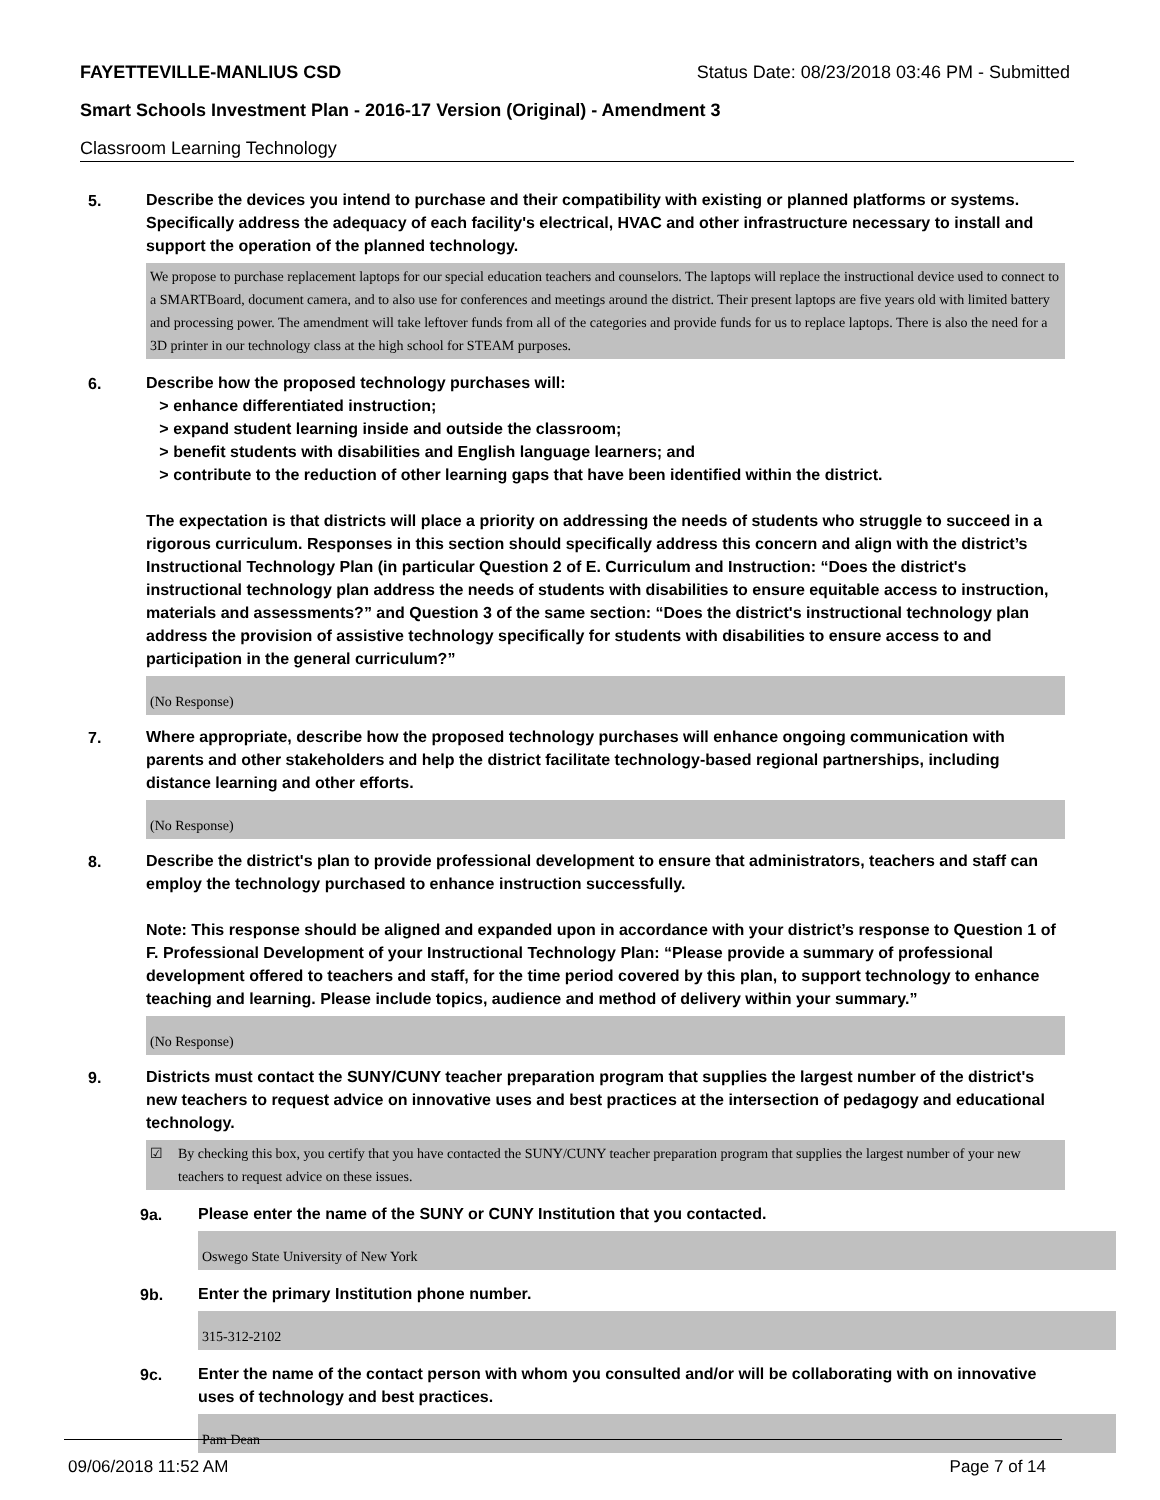FAYETTEVILLE-MANLIUS CSD
Status Date: 08/23/2018 03:46 PM - Submitted
Smart Schools Investment Plan - 2016-17 Version (Original) - Amendment 3
Classroom Learning Technology
5.
Describe the devices you intend to purchase and their compatibility with existing or planned platforms or systems. Specifically address the adequacy of each facility's electrical, HVAC and other infrastructure necessary to install and support the operation of the planned technology.
We propose to purchase replacement laptops for our special education teachers and counselors. The laptops will replace the instructional device used to connect to a SMARTBoard, document camera, and to also use for conferences and meetings around the district. Their present laptops are five years old with limited battery and processing power. The amendment will take leftover funds from all of the categories and provide funds for us to replace laptops. There is also the need for a 3D printer in our technology class at the high school for STEAM purposes.
6.
Describe how the proposed technology purchases will:
> enhance differentiated instruction;
> expand student learning inside and outside the classroom;
> benefit students with disabilities and English language learners; and
> contribute to the reduction of other learning gaps that have been identified within the district.
The expectation is that districts will place a priority on addressing the needs of students who struggle to succeed in a rigorous curriculum. Responses in this section should specifically address this concern and align with the district’s Instructional Technology Plan (in particular Question 2 of E. Curriculum and Instruction: “Does the district's instructional technology plan address the needs of students with disabilities to ensure equitable access to instruction, materials and assessments?” and Question 3 of the same section: “Does the district's instructional technology plan address the provision of assistive technology specifically for students with disabilities to ensure access to and participation in the general curriculum?”
(No Response)
7.
Where appropriate, describe how the proposed technology purchases will enhance ongoing communication with parents and other stakeholders and help the district facilitate technology-based regional partnerships, including distance learning and other efforts.
(No Response)
8.
Describe the district's plan to provide professional development to ensure that administrators, teachers and staff can employ the technology purchased to enhance instruction successfully.
Note: This response should be aligned and expanded upon in accordance with your district’s response to Question 1 of F. Professional Development of your Instructional Technology Plan: “Please provide a summary of professional development offered to teachers and staff, for the time period covered by this plan, to support technology to enhance teaching and learning. Please include topics, audience and method of delivery within your summary.”
(No Response)
9.
Districts must contact the SUNY/CUNY teacher preparation program that supplies the largest number of the district's new teachers to request advice on innovative uses and best practices at the intersection of pedagogy and educational technology.
☑ By checking this box, you certify that you have contacted the SUNY/CUNY teacher preparation program that supplies the largest number of your new teachers to request advice on these issues.
9a.
Please enter the name of the SUNY or CUNY Institution that you contacted.
Oswego State University of New York
9b.
Enter the primary Institution phone number.
315-312-2102
9c.
Enter the name of the contact person with whom you consulted and/or will be collaborating with on innovative uses of technology and best practices.
Pam Dean
09/06/2018 11:52 AM Page 7 of 14